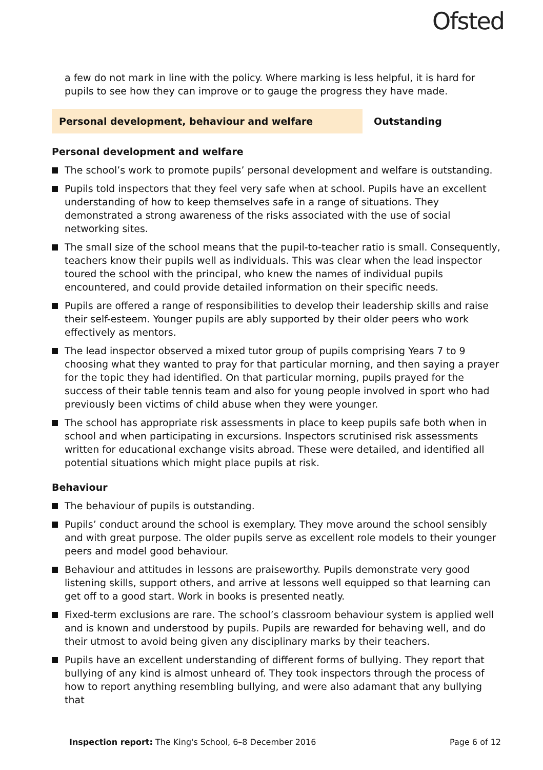Ofsted
a few do not mark in line with the policy. Where marking is less helpful, it is hard for pupils to see how they can improve or to gauge the progress they have made.
Personal development, behaviour and welfare Outstanding
Personal development and welfare
The school’s work to promote pupils’ personal development and welfare is outstanding.
Pupils told inspectors that they feel very safe when at school. Pupils have an excellent understanding of how to keep themselves safe in a range of situations. They demonstrated a strong awareness of the risks associated with the use of social networking sites.
The small size of the school means that the pupil-to-teacher ratio is small. Consequently, teachers know their pupils well as individuals. This was clear when the lead inspector toured the school with the principal, who knew the names of individual pupils encountered, and could provide detailed information on their specific needs.
Pupils are offered a range of responsibilities to develop their leadership skills and raise their self-esteem. Younger pupils are ably supported by their older peers who work effectively as mentors.
The lead inspector observed a mixed tutor group of pupils comprising Years 7 to 9 choosing what they wanted to pray for that particular morning, and then saying a prayer for the topic they had identified. On that particular morning, pupils prayed for the success of their table tennis team and also for young people involved in sport who had previously been victims of child abuse when they were younger.
The school has appropriate risk assessments in place to keep pupils safe both when in school and when participating in excursions. Inspectors scrutinised risk assessments written for educational exchange visits abroad. These were detailed, and identified all potential situations which might place pupils at risk.
Behaviour
The behaviour of pupils is outstanding.
Pupils’ conduct around the school is exemplary. They move around the school sensibly and with great purpose. The older pupils serve as excellent role models to their younger peers and model good behaviour.
Behaviour and attitudes in lessons are praiseworthy. Pupils demonstrate very good listening skills, support others, and arrive at lessons well equipped so that learning can get off to a good start. Work in books is presented neatly.
Fixed-term exclusions are rare. The school’s classroom behaviour system is applied well and is known and understood by pupils. Pupils are rewarded for behaving well, and do their utmost to avoid being given any disciplinary marks by their teachers.
Pupils have an excellent understanding of different forms of bullying. They report that bullying of any kind is almost unheard of. They took inspectors through the process of how to report anything resembling bullying, and were also adamant that any bullying that
Inspection report: The King's School, 6–8 December 2016 Page 6 of 12